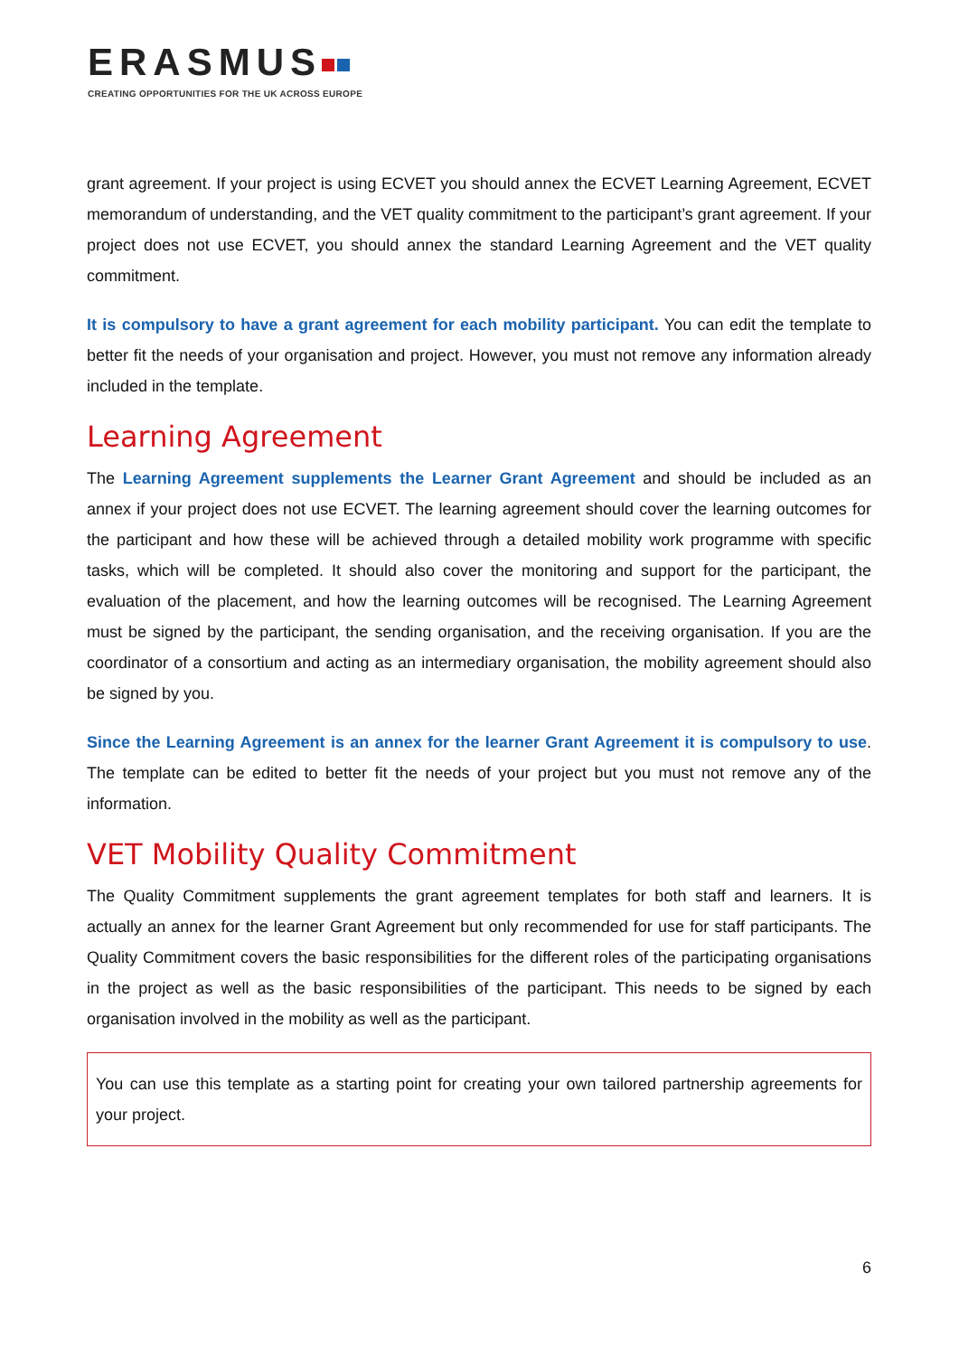ERASMUS
CREATING OPPORTUNITIES FOR THE UK ACROSS EUROPE
grant agreement. If your project is using ECVET you should annex the ECVET Learning Agreement, ECVET memorandum of understanding, and the VET quality commitment to the participant’s grant agreement. If your project does not use ECVET, you should annex the standard Learning Agreement and the VET quality commitment.
It is compulsory to have a grant agreement for each mobility participant. You can edit the template to better fit the needs of your organisation and project. However, you must not remove any information already included in the template.
Learning Agreement
The Learning Agreement supplements the Learner Grant Agreement and should be included as an annex if your project does not use ECVET. The learning agreement should cover the learning outcomes for the participant and how these will be achieved through a detailed mobility work programme with specific tasks, which will be completed. It should also cover the monitoring and support for the participant, the evaluation of the placement, and how the learning outcomes will be recognised. The Learning Agreement must be signed by the participant, the sending organisation, and the receiving organisation. If you are the coordinator of a consortium and acting as an intermediary organisation, the mobility agreement should also be signed by you.
Since the Learning Agreement is an annex for the learner Grant Agreement it is compulsory to use. The template can be edited to better fit the needs of your project but you must not remove any of the information.
VET Mobility Quality Commitment
The Quality Commitment supplements the grant agreement templates for both staff and learners. It is actually an annex for the learner Grant Agreement but only recommended for use for staff participants. The Quality Commitment covers the basic responsibilities for the different roles of the participating organisations in the project as well as the basic responsibilities of the participant. This needs to be signed by each organisation involved in the mobility as well as the participant.
You can use this template as a starting point for creating your own tailored partnership agreements for your project.
6